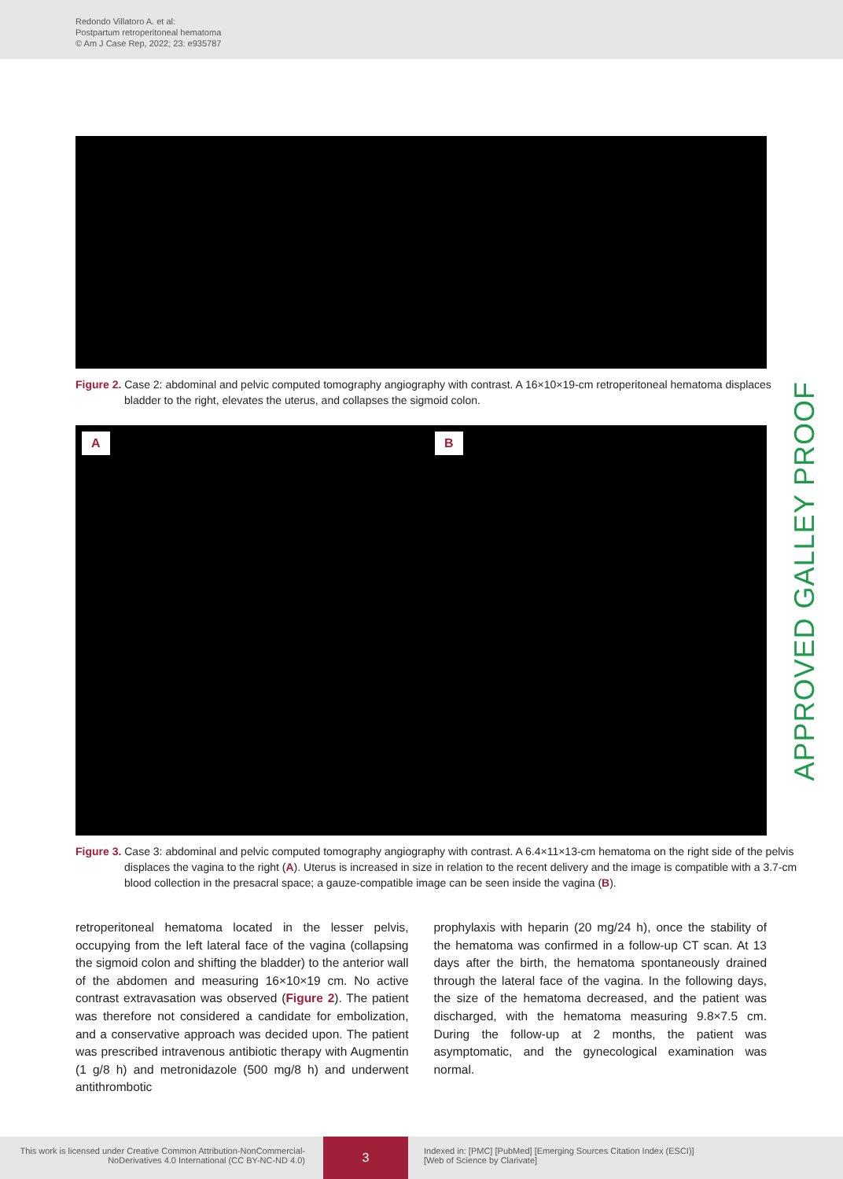Redondo Villatoro A. et al:
Postpartum retroperitoneal hematoma
© Am J Case Rep, 2022; 23: e935787
Figure 2. Case 2: abdominal and pelvic computed tomography angiography with contrast. A 16×10×19-cm retroperitoneal hematoma displaces bladder to the right, elevates the uterus, and collapses the sigmoid colon.
A B
Figure 3. Case 3: abdominal and pelvic computed tomography angiography with contrast. A 6.4×11×13-cm hematoma on the right side of the pelvis displaces the vagina to the right (A). Uterus is increased in size in relation to the recent delivery and the image is compatible with a 3.7-cm blood collection in the presacral space; a gauze-compatible image can be seen inside the vagina (B).
retroperitoneal hematoma located in the lesser pelvis, occupying from the left lateral face of the vagina (collapsing the sigmoid colon and shifting the bladder) to the anterior wall of the abdomen and measuring 16×10×19 cm. No active contrast extravasation was observed (Figure 2). The patient was therefore not considered a candidate for embolization, and a conservative approach was decided upon. The patient was prescribed intravenous antibiotic therapy with Augmentin (1 g/8 h) and metronidazole (500 mg/8 h) and underwent antithrombotic
prophylaxis with heparin (20 mg/24 h), once the stability of the hematoma was confirmed in a follow-up CT scan. At 13 days after the birth, the hematoma spontaneously drained through the lateral face of the vagina. In the following days, the size of the hematoma decreased, and the patient was discharged, with the hematoma measuring 9.8×7.5 cm. During the follow-up at 2 months, the patient was asymptomatic, and the gynecological examination was normal.
APPROVED GALLEY PROOF
This work is licensed under Creative Common Attribution-NonCommercial-NoDerivatives 4.0 International (CC BY-NC-ND 4.0)
3
Indexed in: [PMC] [PubMed] [Emerging Sources Citation Index (ESCI)]
[Web of Science by Clarivate]